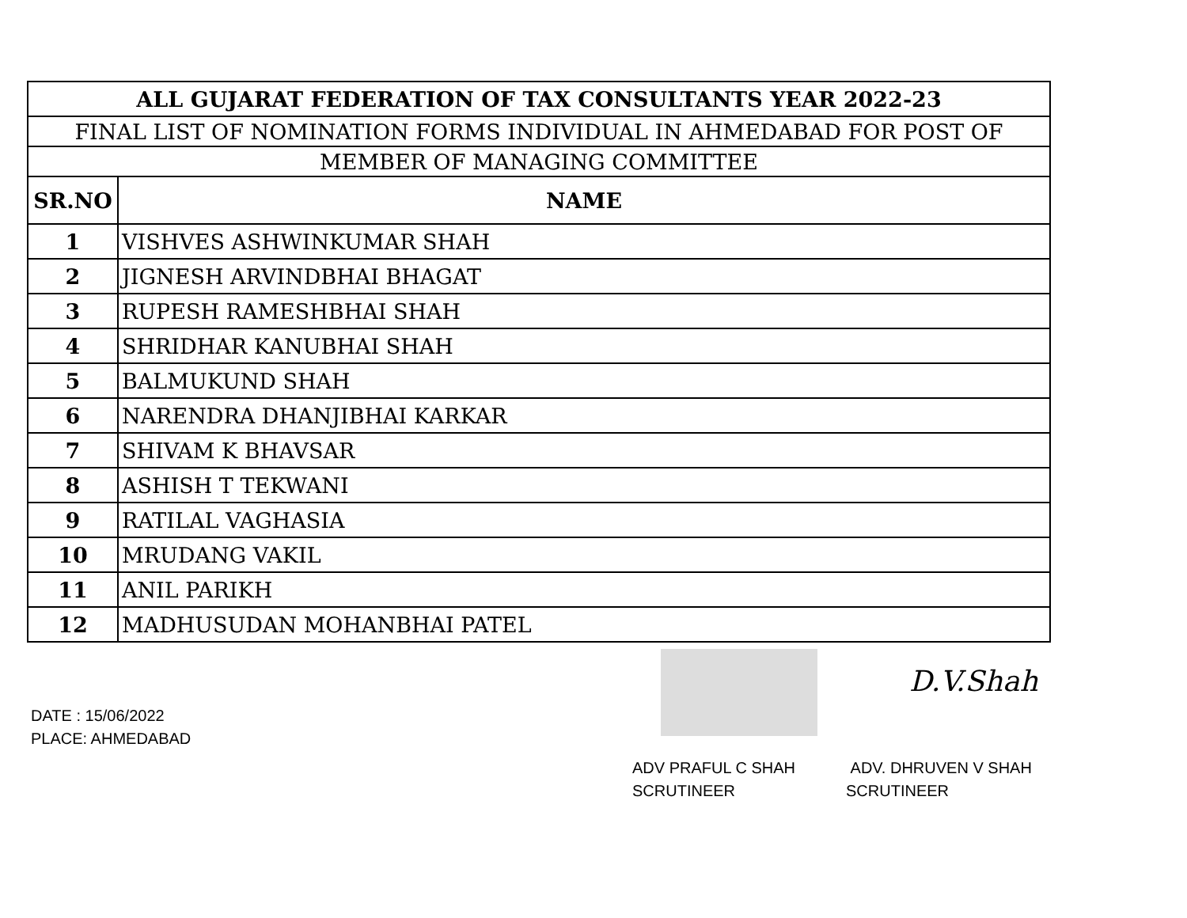| ALL GUJARAT FEDERATION OF TAX CONSULTANTS YEAR 2022-23 | |
| FINAL LIST OF NOMINATION FORMS INDIVIDUAL IN AHMEDABAD FOR POST OF | |
| MEMBER OF MANAGING COMMITTEE | |
| SR.NO | NAME |
| 1 | VISHVES ASHWINKUMAR SHAH |
| 2 | JIGNESH ARVINDBHAI BHAGAT |
| 3 | RUPESH RAMESHBHAI SHAH |
| 4 | SHRIDHAR KANUBHAI SHAH |
| 5 | BALMUKUND SHAH |
| 6 | NARENDRA DHANJIBHAI KARKAR |
| 7 | SHIVAM K BHAVSAR |
| 8 | ASHISH T TEKWANI |
| 9 | RATILAL VAGHASIA |
| 10 | MRUDANG VAKIL |
| 11 | ANIL PARIKH |
| 12 | MADHUSUDAN MOHANBHAI PATEL |
DATE : 15/06/2022
PLACE: AHMEDABAD
ADV PRAFUL C SHAH
SCRUTINEER
D.V.Shah
ADV. DHRUVEN V SHAH
SCRUTINEER